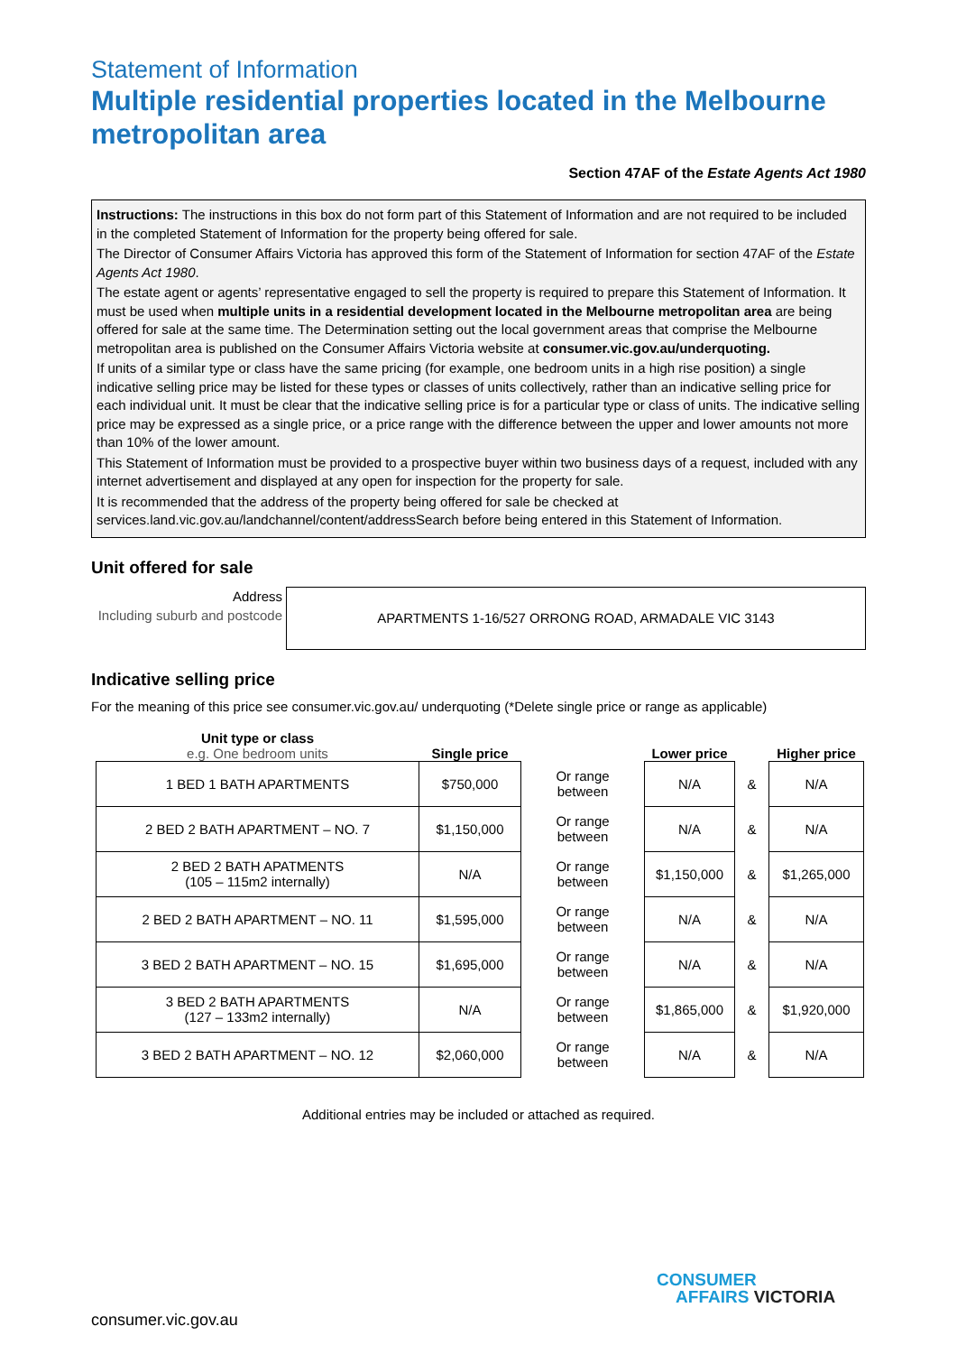Statement of Information
Multiple residential properties located in the Melbourne metropolitan area
Section 47AF of the Estate Agents Act 1980
Instructions: The instructions in this box do not form part of this Statement of Information and are not required to be included in the completed Statement of Information for the property being offered for sale.
The Director of Consumer Affairs Victoria has approved this form of the Statement of Information for section 47AF of the Estate Agents Act 1980.
The estate agent or agents’ representative engaged to sell the property is required to prepare this Statement of Information. It must be used when multiple units in a residential development located in the Melbourne metropolitan area are being offered for sale at the same time. The Determination setting out the local government areas that comprise the Melbourne metropolitan area is published on the Consumer Affairs Victoria website at consumer.vic.gov.au/underquoting.
If units of a similar type or class have the same pricing (for example, one bedroom units in a high rise position) a single indicative selling price may be listed for these types or classes of units collectively, rather than an indicative selling price for each individual unit. It must be clear that the indicative selling price is for a particular type or class of units. The indicative selling price may be expressed as a single price, or a price range with the difference between the upper and lower amounts not more than 10% of the lower amount.
This Statement of Information must be provided to a prospective buyer within two business days of a request, included with any internet advertisement and displayed at any open for inspection for the property for sale.
It is recommended that the address of the property being offered for sale be checked at services.land.vic.gov.au/landchannel/content/addressSearch before being entered in this Statement of Information.
Unit offered for sale
Address
Including suburb and postcode
APARTMENTS 1-16/527 ORRONG ROAD, ARMADALE VIC 3143
Indicative selling price
For the meaning of this price see consumer.vic.gov.au/ underquoting (*Delete single price or range as applicable)
| Unit type or class e.g. One bedroom units | Single price | | Lower price | | Higher price |
| --- | --- | --- | --- | --- | --- |
| 1 BED 1 BATH APARTMENTS | $750,000 | Or range between | N/A | & | N/A |
| 2 BED 2 BATH APARTMENT – NO. 7 | $1,150,000 | Or range between | N/A | & | N/A |
| 2 BED 2 BATH APATMENTS (105 – 115m2 internally) | N/A | Or range between | $1,150,000 | & | $1,265,000 |
| 2 BED 2 BATH APARTMENT – NO. 11 | $1,595,000 | Or range between | N/A | & | N/A |
| 3 BED 2 BATH APARTMENT – NO. 15 | $1,695,000 | Or range between | N/A | & | N/A |
| 3 BED 2 BATH APARTMENTS (127 – 133m2 internally) | N/A | Or range between | $1,865,000 | & | $1,920,000 |
| 3 BED 2 BATH APARTMENT – NO. 12 | $2,060,000 | Or range between | N/A | & | N/A |
Additional entries may be included or attached as required.
consumer.vic.gov.au
CONSUMER
AFFAIRS VICTORIA